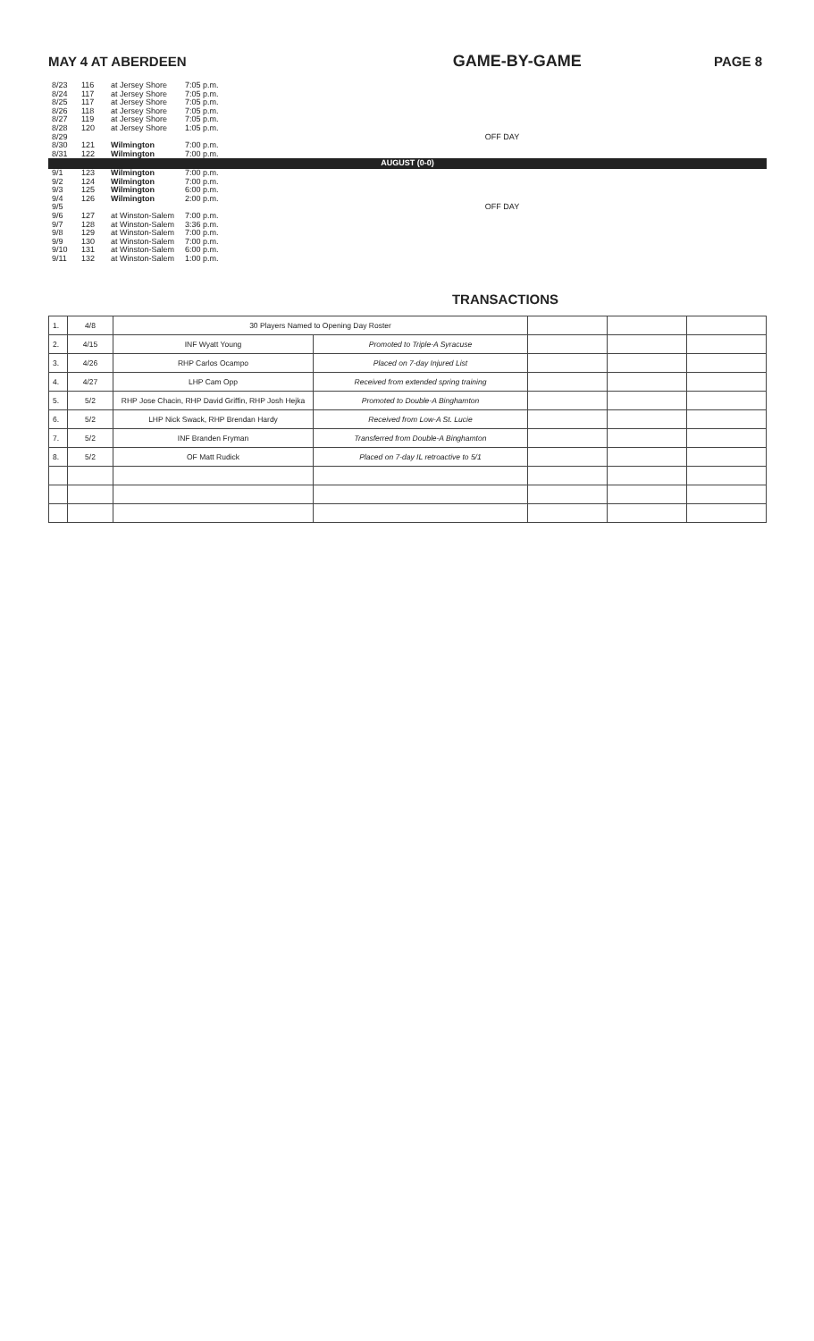MAY 4 AT ABERDEEN GAME-BY-GAME PAGE 8
| 8/23 | 116 | at Jersey Shore | 7:05 p.m. | |
| 8/24 | 117 | at Jersey Shore | 7:05 p.m. | |
| 8/25 | 117 | at Jersey Shore | 7:05 p.m. | |
| 8/26 | 118 | at Jersey Shore | 7:05 p.m. | |
| 8/27 | 119 | at Jersey Shore | 7:05 p.m. | |
| 8/28 | 120 | at Jersey Shore | 1:05 p.m. | |
| 8/29 | | | | OFF DAY |
| 8/30 | 121 | Wilmington | 7:00 p.m. | |
| 8/31 | 122 | Wilmington | 7:00 p.m. | |
| AUGUST (0-0) | | | | |
| 9/1 | 123 | Wilmington | 7:00 p.m. | |
| 9/2 | 124 | Wilmington | 7:00 p.m. | |
| 9/3 | 125 | Wilmington | 6:00 p.m. | |
| 9/4 | 126 | Wilmington | 2:00 p.m. | |
| 9/5 | | | | OFF DAY |
| 9/6 | 127 | at Winston-Salem | 7:00 p.m. | |
| 9/7 | 128 | at Winston-Salem | 3:36 p.m. | |
| 9/8 | 129 | at Winston-Salem | 7:00 p.m. | |
| 9/9 | 130 | at Winston-Salem | 7:00 p.m. | |
| 9/10 | 131 | at Winston-Salem | 6:00 p.m. | |
| 9/11 | 132 | at Winston-Salem | 1:00 p.m. | |
TRANSACTIONS
| 1. | 4/8 | 30 Players Named to Opening Day Roster | | | | |
| 2. | 4/15 | INF Wyatt Young | Promoted to Triple-A Syracuse | | | |
| 3. | 4/26 | RHP Carlos Ocampo | Placed on 7-day Injured List | | | |
| 4. | 4/27 | LHP Cam Opp | Received from extended spring training | | | |
| 5. | 5/2 | RHP Jose Chacin, RHP David Griffin, RHP Josh Hejka | Promoted to Double-A Binghamton | | | |
| 6. | 5/2 | LHP Nick Swack, RHP Brendan Hardy | Received from Low-A St. Lucie | | | |
| 7. | 5/2 | INF Branden Fryman | Transferred from Double-A Binghamton | | | |
| 8. | 5/2 | OF Matt Rudick | Placed on 7-day IL retroactive to 5/1 | | | |